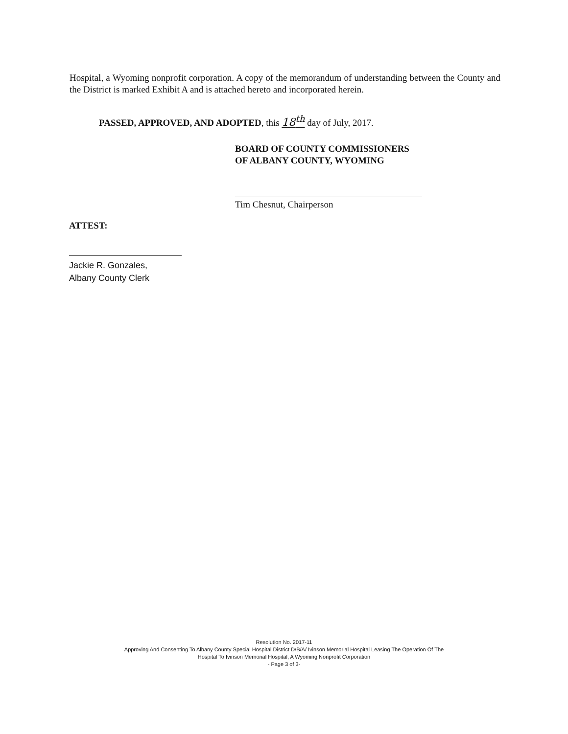Hospital, a Wyoming nonprofit corporation. A copy of the memorandum of understanding between the County and the District is marked Exhibit A and is attached hereto and incorporated herein.
PASSED, APPROVED, AND ADOPTED, this 18<sup>th</sup> day of July, 2017.
BOARD OF COUNTY COMMISSIONERS
OF ALBANY COUNTY, WYOMING
Tim Chesnut, Chairperson
ATTEST:
Jackie R. Gonzales,
Albany County Clerk
Resolution No. 2017-11
Approving And Consenting To Albany County Special Hospital District D/B/A/ Ivinson Memorial Hospital Leasing The Operation Of The
Hospital To Ivinson Memorial Hospital, A Wyoming Nonprofit Corporation
- Page 3 of 3-